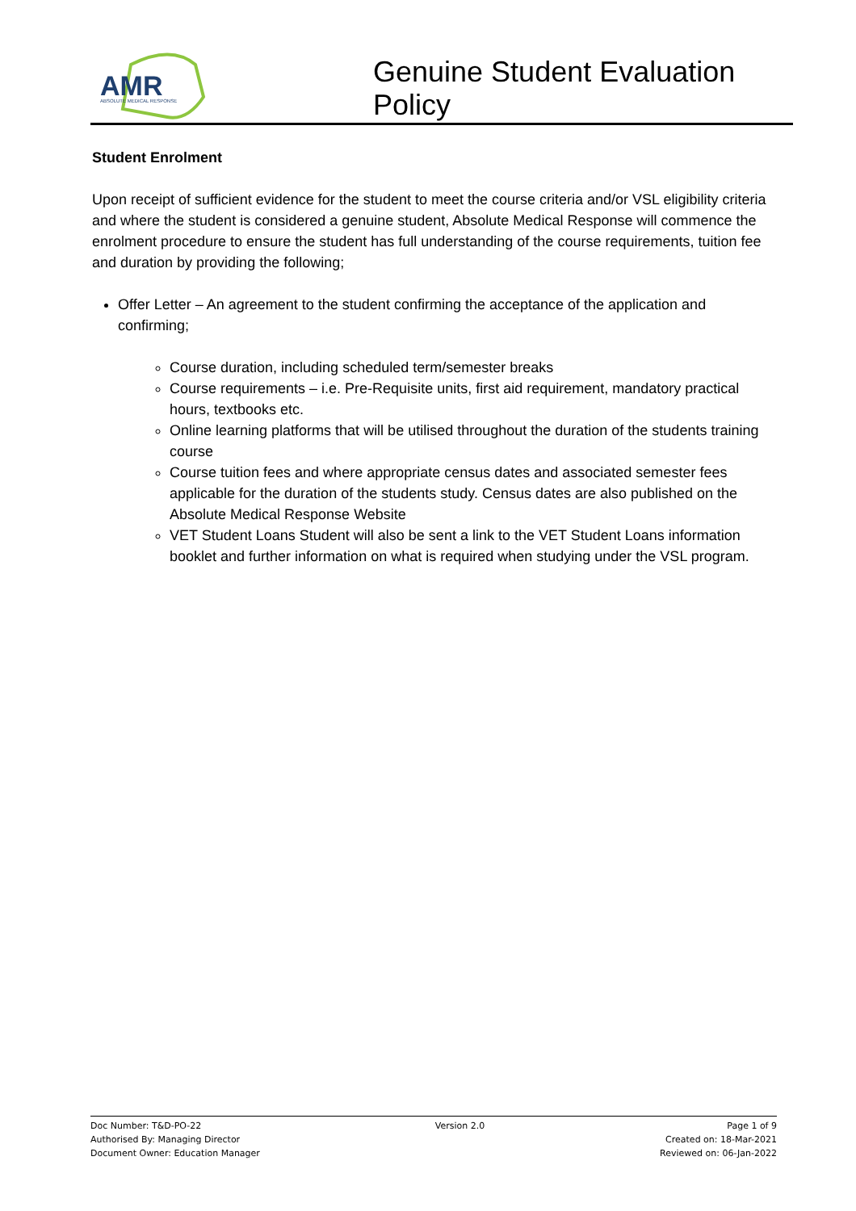AMR
ABSOLUTE MEDICAL RESPONSE
Genuine Student Evaluation
Policy
Student Enrolment
Upon receipt of sufficient evidence for the student to meet the course criteria and/or VSL eligibility criteria and where the student is considered a genuine student, Absolute Medical Response will commence the enrolment procedure to ensure the student has full understanding of the course requirements, tuition fee and duration by providing the following;
Offer Letter – An agreement to the student confirming the acceptance of the application and confirming;
Course duration, including scheduled term/semester breaks
Course requirements – i.e. Pre-Requisite units, first aid requirement, mandatory practical hours, textbooks etc.
Online learning platforms that will be utilised throughout the duration of the students training course
Course tuition fees and where appropriate census dates and associated semester fees applicable for the duration of the students study. Census dates are also published on the Absolute Medical Response Website
VET Student Loans Student will also be sent a link to the VET Student Loans information booklet and further information on what is required when studying under the VSL program.
Doc Number: T&D-PO-22
Authorised By: Managing Director
Document Owner: Education Manager
Version 2.0 Page 1 of 9
Created on: 18-Mar-2021
Reviewed on: 06-Jan-2022